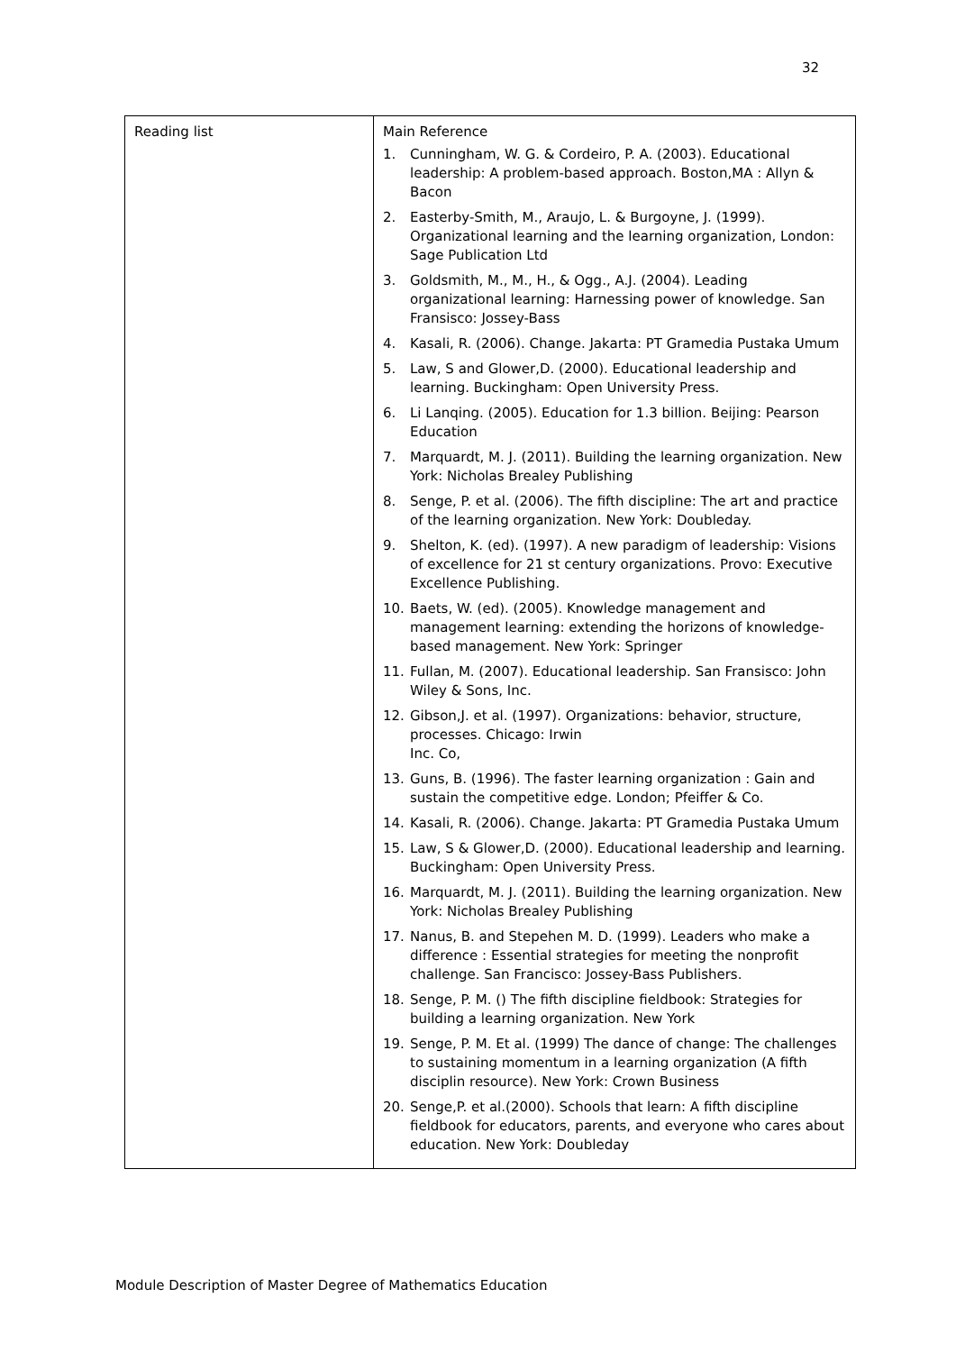32
| Reading list | Main Reference 1. Cunningham, W. G. & Cordeiro, P. A. (2003). Educational leadership: A problem-based approach. Boston,MA : Allyn & Bacon 2. Easterby-Smith, M., Araujo, L. & Burgoyne, J. (1999). Organizational learning and the learning organization, London: Sage Publication Ltd 3. Goldsmith, M., M., H., & Ogg., A.J. (2004). Leading organizational learning: Harnessing power of knowledge. San Fransisco: Jossey-Bass 4. Kasali, R. (2006). Change. Jakarta: PT Gramedia Pustaka Umum 5. Law, S and Glower,D. (2000). Educational leadership and learning. Buckingham: Open University Press. 6. Li Lanqing. (2005). Education for 1.3 billion. Beijing: Pearson Education 7. Marquardt, M. J. (2011). Building the learning organization. New York: Nicholas Brealey Publishing 8. Senge, P. et al. (2006). The fifth discipline: The art and practice of the learning organization. New York: Doubleday. 9. Shelton, K. (ed). (1997). A new paradigm of leadership: Visions of excellence for 21 st century organizations. Provo: Executive Excellence Publishing. 10. Baets, W. (ed). (2005). Knowledge management and management learning: extending the horizons of knowledge-based management. New York: Springer 11. Fullan, M. (2007). Educational leadership. San Fransisco: John Wiley & Sons, Inc. 12. Gibson,J. et al. (1997). Organizations: behavior, structure, processes. Chicago: Irwin Inc. Co, 13. Guns, B. (1996). The faster learning organization : Gain and sustain the competitive edge. London; Pfeiffer & Co. 14. Kasali, R. (2006). Change. Jakarta: PT Gramedia Pustaka Umum 15. Law, S & Glower,D. (2000). Educational leadership and learning. Buckingham: Open University Press. 16. Marquardt, M. J. (2011). Building the learning organization. New York: Nicholas Brealey Publishing 17. Nanus, B. and Stepehen M. D. (1999). Leaders who make a difference : Essential strategies for meeting the nonprofit challenge. San Francisco: Jossey-Bass Publishers. 18. Senge, P. M. () The fifth discipline fieldbook: Strategies for building a learning organization. New York 19. Senge, P. M. Et al. (1999) The dance of change: The challenges to sustaining momentum in a learning organization (A fifth disciplin resource). New York: Crown Business 20. Senge,P. et al.(2000). Schools that learn: A fifth discipline fieldbook for educators, parents, and everyone who cares about education. New York: Doubleday |
Module Description of Master Degree of Mathematics Education